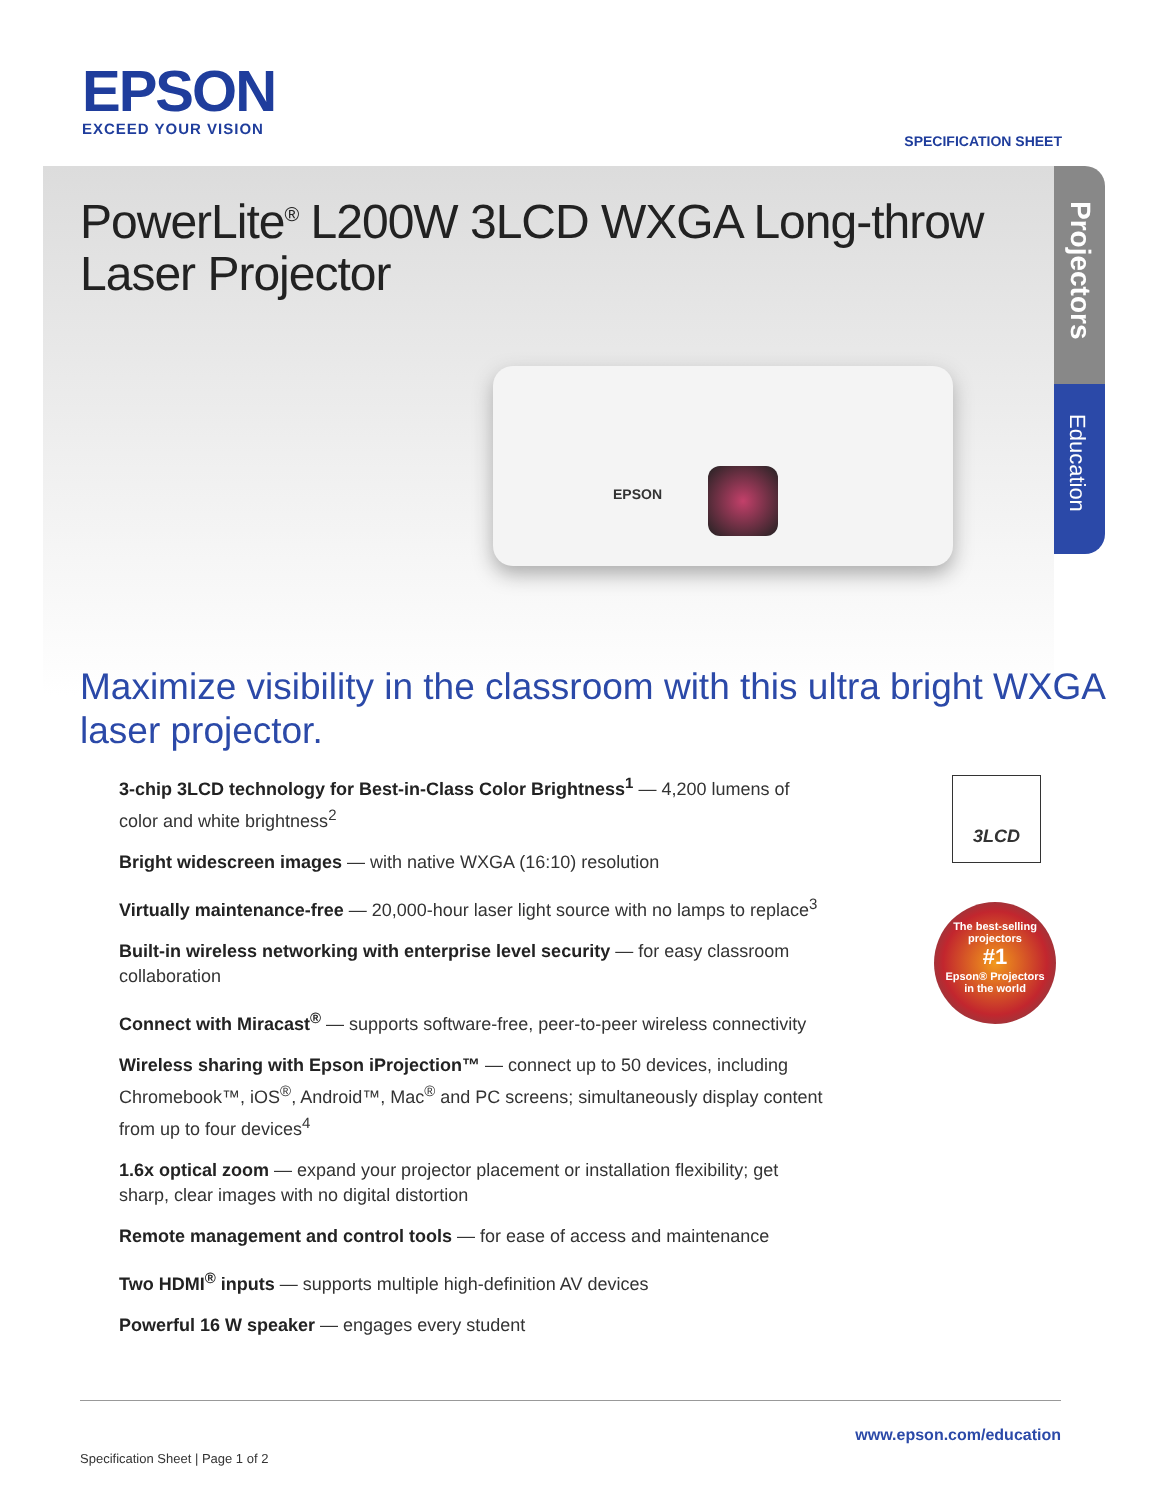EPSON
EXCEED YOUR VISION
SPECIFICATION SHEET
PowerLite<sup>®</sup> L200W 3LCD WXGA Long-throw Laser Projector
EPSON
Projectors
Education
Maximize visibility in the classroom with this ultra bright WXGA laser projector.
3-chip 3LCD technology for Best-in-Class Color Brightness<sup>1</sup> — 4,200 lumens of color and white brightness<sup>2</sup>
Bright widescreen images — with native WXGA (16:10) resolution
Virtually maintenance-free — 20,000-hour laser light source with no lamps to replace<sup>3</sup>
Built-in wireless networking with enterprise level security — for easy classroom collaboration
Connect with Miracast<sup>®</sup> — supports software-free, peer-to-peer wireless connectivity
Wireless sharing with Epson iProjection™ — connect up to 50 devices, including Chromebook™, iOS<sup>®</sup>, Android™, Mac<sup>®</sup> and PC screens; simultaneously display content from up to four devices<sup>4</sup>
1.6x optical zoom — expand your projector placement or installation flexibility; get sharp, clear images with no digital distortion
Remote management and control tools — for ease of access and maintenance
Two HDMI<sup>®</sup> inputs — supports multiple high-definition AV devices
Powerful 16 W speaker — engages every student
3LCD
The best-selling projectors
#1
Epson® Projectors
in the world
www.epson.com/education
Specification Sheet | Page 1 of 2